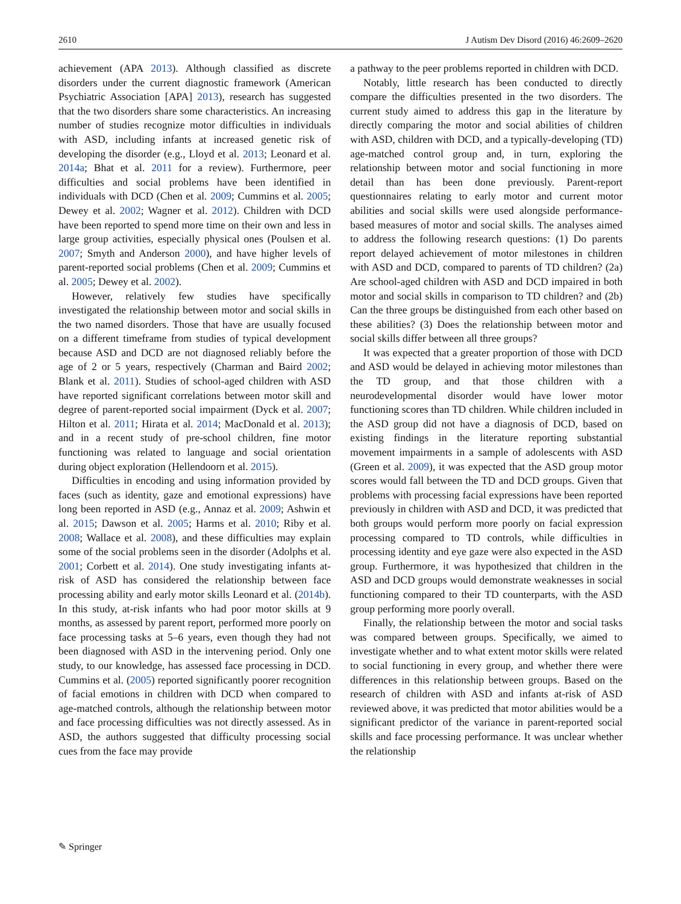2610 J Autism Dev Disord (2016) 46:2609–2620
achievement (APA 2013). Although classified as discrete disorders under the current diagnostic framework (American Psychiatric Association [APA] 2013), research has suggested that the two disorders share some characteristics. An increasing number of studies recognize motor difficulties in individuals with ASD, including infants at increased genetic risk of developing the disorder (e.g., Lloyd et al. 2013; Leonard et al. 2014a; Bhat et al. 2011 for a review). Furthermore, peer difficulties and social problems have been identified in individuals with DCD (Chen et al. 2009; Cummins et al. 2005; Dewey et al. 2002; Wagner et al. 2012). Children with DCD have been reported to spend more time on their own and less in large group activities, especially physical ones (Poulsen et al. 2007; Smyth and Anderson 2000), and have higher levels of parent-reported social problems (Chen et al. 2009; Cummins et al. 2005; Dewey et al. 2002).
However, relatively few studies have specifically investigated the relationship between motor and social skills in the two named disorders. Those that have are usually focused on a different timeframe from studies of typical development because ASD and DCD are not diagnosed reliably before the age of 2 or 5 years, respectively (Charman and Baird 2002; Blank et al. 2011). Studies of school-aged children with ASD have reported significant correlations between motor skill and degree of parent-reported social impairment (Dyck et al. 2007; Hilton et al. 2011; Hirata et al. 2014; MacDonald et al. 2013); and in a recent study of pre-school children, fine motor functioning was related to language and social orientation during object exploration (Hellendoorn et al. 2015).
Difficulties in encoding and using information provided by faces (such as identity, gaze and emotional expressions) have long been reported in ASD (e.g., Annaz et al. 2009; Ashwin et al. 2015; Dawson et al. 2005; Harms et al. 2010; Riby et al. 2008; Wallace et al. 2008), and these difficulties may explain some of the social problems seen in the disorder (Adolphs et al. 2001; Corbett et al. 2014). One study investigating infants at-risk of ASD has considered the relationship between face processing ability and early motor skills Leonard et al. (2014b). In this study, at-risk infants who had poor motor skills at 9 months, as assessed by parent report, performed more poorly on face processing tasks at 5–6 years, even though they had not been diagnosed with ASD in the intervening period. Only one study, to our knowledge, has assessed face processing in DCD. Cummins et al. (2005) reported significantly poorer recognition of facial emotions in children with DCD when compared to age-matched controls, although the relationship between motor and face processing difficulties was not directly assessed. As in ASD, the authors suggested that difficulty processing social cues from the face may provide
a pathway to the peer problems reported in children with DCD.
Notably, little research has been conducted to directly compare the difficulties presented in the two disorders. The current study aimed to address this gap in the literature by directly comparing the motor and social abilities of children with ASD, children with DCD, and a typically-developing (TD) age-matched control group and, in turn, exploring the relationship between motor and social functioning in more detail than has been done previously. Parent-report questionnaires relating to early motor and current motor abilities and social skills were used alongside performance-based measures of motor and social skills. The analyses aimed to address the following research questions: (1) Do parents report delayed achievement of motor milestones in children with ASD and DCD, compared to parents of TD children? (2a) Are school-aged children with ASD and DCD impaired in both motor and social skills in comparison to TD children? and (2b) Can the three groups be distinguished from each other based on these abilities? (3) Does the relationship between motor and social skills differ between all three groups?
It was expected that a greater proportion of those with DCD and ASD would be delayed in achieving motor milestones than the TD group, and that those children with a neurodevelopmental disorder would have lower motor functioning scores than TD children. While children included in the ASD group did not have a diagnosis of DCD, based on existing findings in the literature reporting substantial movement impairments in a sample of adolescents with ASD (Green et al. 2009), it was expected that the ASD group motor scores would fall between the TD and DCD groups. Given that problems with processing facial expressions have been reported previously in children with ASD and DCD, it was predicted that both groups would perform more poorly on facial expression processing compared to TD controls, while difficulties in processing identity and eye gaze were also expected in the ASD group. Furthermore, it was hypothesized that children in the ASD and DCD groups would demonstrate weaknesses in social functioning compared to their TD counterparts, with the ASD group performing more poorly overall.
Finally, the relationship between the motor and social tasks was compared between groups. Specifically, we aimed to investigate whether and to what extent motor skills were related to social functioning in every group, and whether there were differences in this relationship between groups. Based on the research of children with ASD and infants at-risk of ASD reviewed above, it was predicted that motor abilities would be a significant predictor of the variance in parent-reported social skills and face processing performance. It was unclear whether the relationship
✎ Springer